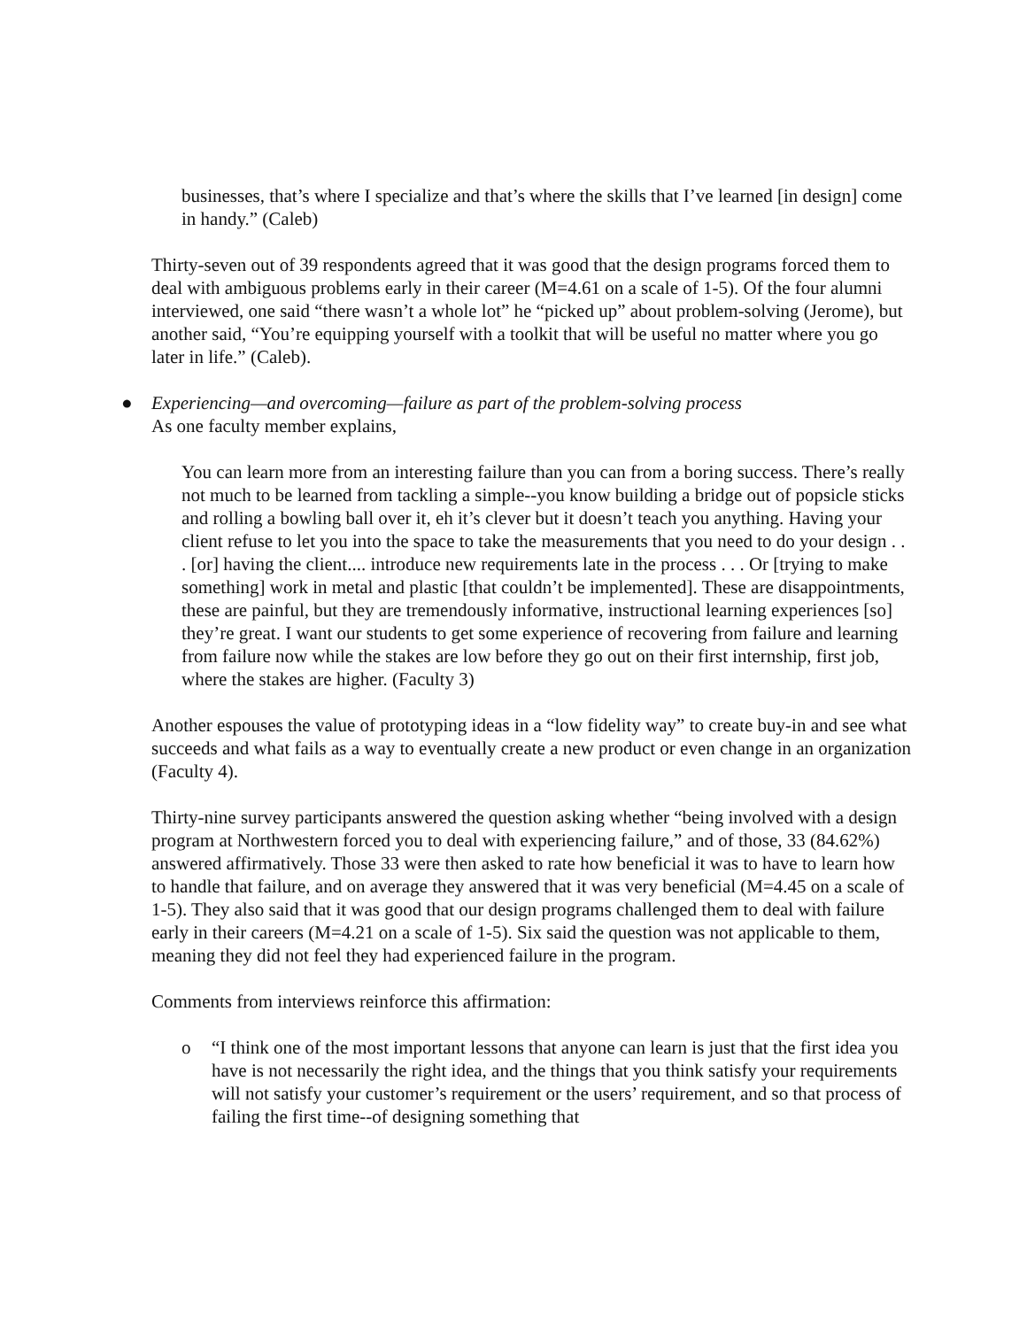businesses, that’s where I specialize and that’s where the skills that I’ve learned [in design] come in handy.” (Caleb)
Thirty-seven out of 39 respondents agreed that it was good that the design programs forced them to deal with ambiguous problems early in their career (M=4.61 on a scale of 1-5). Of the four alumni interviewed, one said “there wasn’t a whole lot” he “picked up” about problem-solving (Jerome), but another said, “You’re equipping yourself with a toolkit that will be useful no matter where you go later in life.” (Caleb).
● Experiencing—and overcoming—failure as part of the problem-solving process
As one faculty member explains,
You can learn more from an interesting failure than you can from a boring success. There’s really not much to be learned from tackling a simple--you know building a bridge out of popsicle sticks and rolling a bowling ball over it, eh it’s clever but it doesn’t teach you anything. Having your client refuse to let you into the space to take the measurements that you need to do your design . . . [or] having the client.... introduce new requirements late in the process . . . Or [trying to make something] work in metal and plastic [that couldn’t be implemented]. These are disappointments, these are painful, but they are tremendously informative, instructional learning experiences [so] they’re great. I want our students to get some experience of recovering from failure and learning from failure now while the stakes are low before they go out on their first internship, first job, where the stakes are higher. (Faculty 3)
Another espouses the value of prototyping ideas in a “low fidelity way” to create buy-in and see what succeeds and what fails as a way to eventually create a new product or even change in an organization (Faculty 4).
Thirty-nine survey participants answered the question asking whether “being involved with a design program at Northwestern forced you to deal with experiencing failure,” and of those, 33 (84.62%) answered affirmatively. Those 33 were then asked to rate how beneficial it was to have to learn how to handle that failure, and on average they answered that it was very beneficial (M=4.45 on a scale of 1-5). They also said that it was good that our design programs challenged them to deal with failure early in their careers (M=4.21 on a scale of 1-5). Six said the question was not applicable to them, meaning they did not feel they had experienced failure in the program.
Comments from interviews reinforce this affirmation:
o “I think one of the most important lessons that anyone can learn is just that the first idea you have is not necessarily the right idea, and the things that you think satisfy your requirements will not satisfy your customer’s requirement or the users’ requirement, and so that process of failing the first time--of designing something that